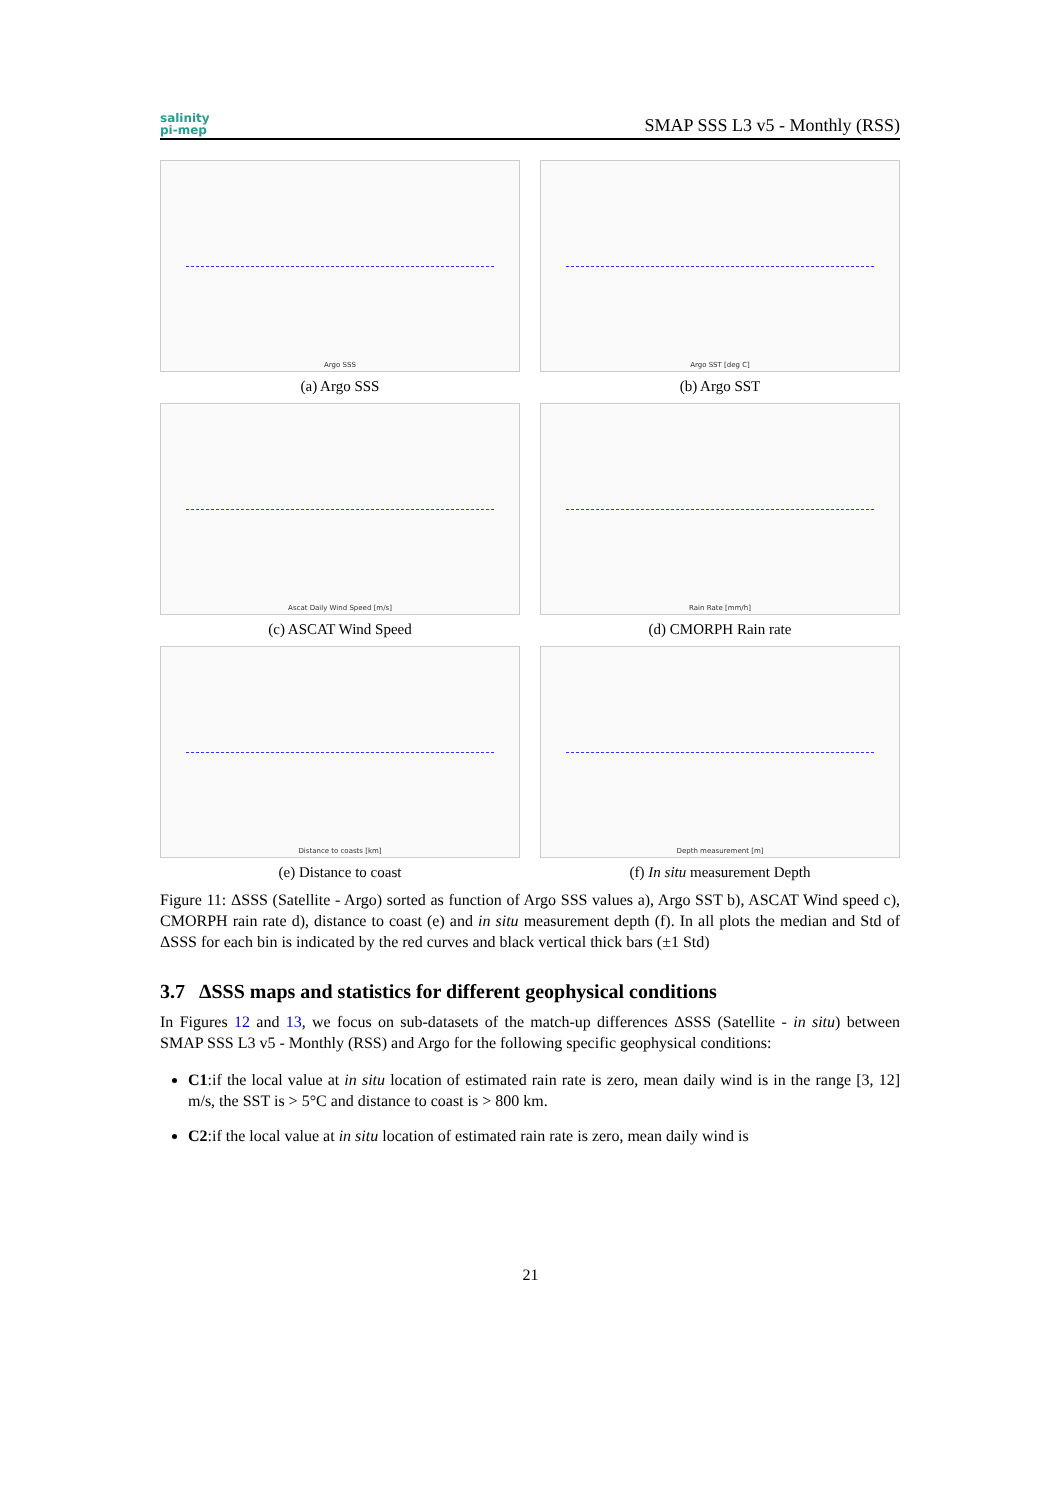salinity
pi-mep
SMAP SSS L3 v5 - Monthly (RSS)
Argo SSS
(a) Argo SSS
Argo SST [deg C]
(b) Argo SST
Ascat Daily Wind Speed [m/s]
(c) ASCAT Wind Speed
Rain Rate [mm/h]
(d) CMORPH Rain rate
Distance to coasts [km]
(e) Distance to coast
Depth measurement [m]
(f) In situ measurement Depth
Figure 11: ΔSSS (Satellite - Argo) sorted as function of Argo SSS values a), Argo SST b), ASCAT Wind speed c), CMORPH rain rate d), distance to coast (e) and in situ measurement depth (f). In all plots the median and Std of ΔSSS for each bin is indicated by the red curves and black vertical thick bars (±1 Std)
3.7 ΔSSS maps and statistics for different geophysical conditions
In Figures 12 and 13, we focus on sub-datasets of the match-up differences ΔSSS (Satellite - in situ) between SMAP SSS L3 v5 - Monthly (RSS) and Argo for the following specific geophysical conditions:
C1:if the local value at in situ location of estimated rain rate is zero, mean daily wind is in the range [3, 12] m/s, the SST is > 5°C and distance to coast is > 800 km.
C2:if the local value at in situ location of estimated rain rate is zero, mean daily wind is
21